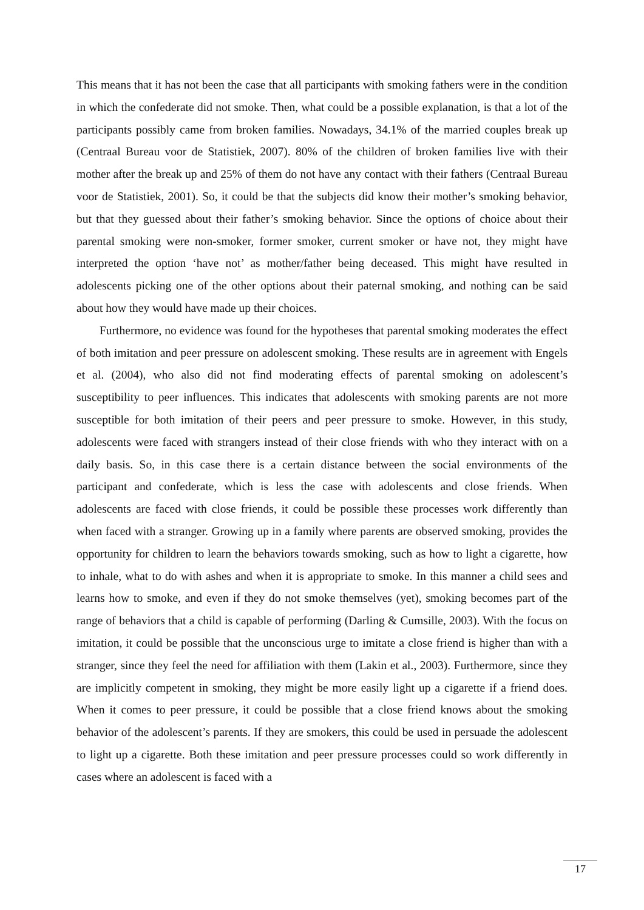This means that it has not been the case that all participants with smoking fathers were in the condition in which the confederate did not smoke. Then, what could be a possible explanation, is that a lot of the participants possibly came from broken families. Nowadays, 34.1% of the married couples break up (Centraal Bureau voor de Statistiek, 2007). 80% of the children of broken families live with their mother after the break up and 25% of them do not have any contact with their fathers (Centraal Bureau voor de Statistiek, 2001). So, it could be that the subjects did know their mother’s smoking behavior, but that they guessed about their father’s smoking behavior. Since the options of choice about their parental smoking were non-smoker, former smoker, current smoker or have not, they might have interpreted the option ‘have not’ as mother/father being deceased. This might have resulted in adolescents picking one of the other options about their paternal smoking, and nothing can be said about how they would have made up their choices.
Furthermore, no evidence was found for the hypotheses that parental smoking moderates the effect of both imitation and peer pressure on adolescent smoking. These results are in agreement with Engels et al. (2004), who also did not find moderating effects of parental smoking on adolescent’s susceptibility to peer influences. This indicates that adolescents with smoking parents are not more susceptible for both imitation of their peers and peer pressure to smoke. However, in this study, adolescents were faced with strangers instead of their close friends with who they interact with on a daily basis. So, in this case there is a certain distance between the social environments of the participant and confederate, which is less the case with adolescents and close friends. When adolescents are faced with close friends, it could be possible these processes work differently than when faced with a stranger. Growing up in a family where parents are observed smoking, provides the opportunity for children to learn the behaviors towards smoking, such as how to light a cigarette, how to inhale, what to do with ashes and when it is appropriate to smoke. In this manner a child sees and learns how to smoke, and even if they do not smoke themselves (yet), smoking becomes part of the range of behaviors that a child is capable of performing (Darling & Cumsille, 2003). With the focus on imitation, it could be possible that the unconscious urge to imitate a close friend is higher than with a stranger, since they feel the need for affiliation with them (Lakin et al., 2003). Furthermore, since they are implicitly competent in smoking, they might be more easily light up a cigarette if a friend does. When it comes to peer pressure, it could be possible that a close friend knows about the smoking behavior of the adolescent’s parents. If they are smokers, this could be used in persuade the adolescent to light up a cigarette. Both these imitation and peer pressure processes could so work differently in cases where an adolescent is faced with a
17